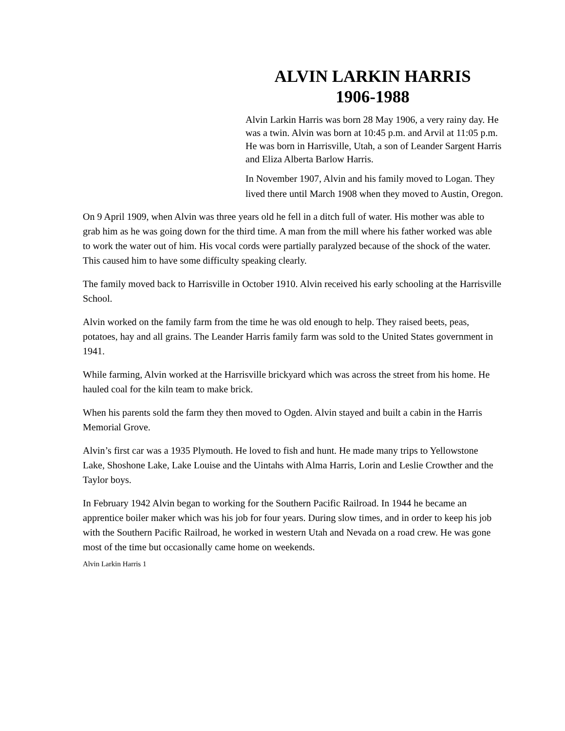ALVIN LARKIN HARRIS
1906-1988
Alvin Larkin Harris was born 28 May 1906, a very rainy day. He was a twin. Alvin was born at 10:45 p.m. and Arvil at 11:05 p.m. He was born in Harrisville, Utah, a son of Leander Sargent Harris and Eliza Alberta Barlow Harris.
In November 1907, Alvin and his family moved to Logan. They lived there until March 1908 when they moved to Austin, Oregon.
On 9 April 1909, when Alvin was three years old he fell in a ditch full of water. His mother was able to grab him as he was going down for the third time. A man from the mill where his father worked was able to work the water out of him. His vocal cords were partially paralyzed because of the shock of the water. This caused him to have some difficulty speaking clearly.
The family moved back to Harrisville in October 1910. Alvin received his early schooling at the Harrisville School.
Alvin worked on the family farm from the time he was old enough to help. They raised beets, peas, potatoes, hay and all grains. The Leander Harris family farm was sold to the United States government in 1941.
While farming, Alvin worked at the Harrisville brickyard which was across the street from his home. He hauled coal for the kiln team to make brick.
When his parents sold the farm they then moved to Ogden. Alvin stayed and built a cabin in the Harris Memorial Grove.
Alvin’s first car was a 1935 Plymouth. He loved to fish and hunt. He made many trips to Yellowstone Lake, Shoshone Lake, Lake Louise and the Uintahs with Alma Harris, Lorin and Leslie Crowther and the Taylor boys.
In February 1942 Alvin began to working for the Southern Pacific Railroad. In 1944 he became an apprentice boiler maker which was his job for four years. During slow times, and in order to keep his job with the Southern Pacific Railroad, he worked in western Utah and Nevada on a road crew. He was gone most of the time but occasionally came home on weekends.
Alvin Larkin Harris 1